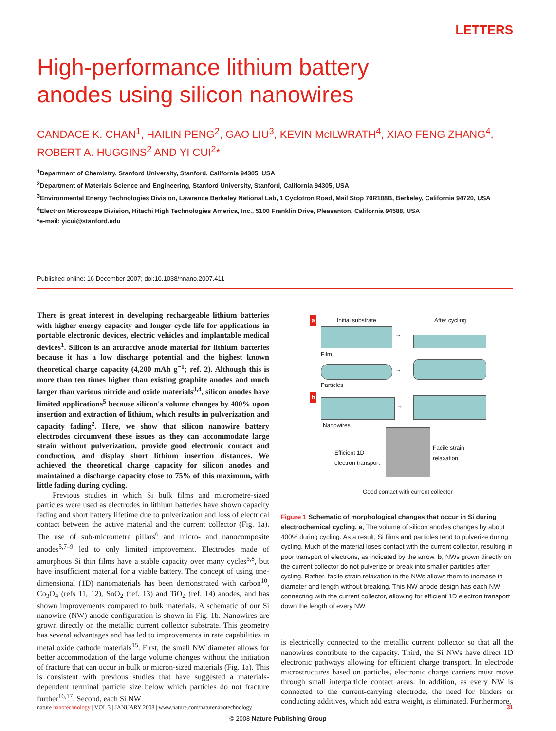LETTERS
High-performance lithium battery
anodes using silicon nanowires
CANDACE K. CHAN<sup>1</sup>, HAILIN PENG<sup>2</sup>, GAO LIU<sup>3</sup>, KEVIN McILWRATH<sup>4</sup>, XIAO FENG ZHANG<sup>4</sup>, ROBERT A. HUGGINS<sup>2</sup> AND YI CUI<sup>2</sup>*
<sup>1</sup> Department of Chemistry, Stanford University, Stanford, California 94305, USA
<sup>2</sup> Department of Materials Science and Engineering, Stanford University, Stanford, California 94305, USA
<sup>3</sup> Environmental Energy Technologies Division, Lawrence Berkeley National Lab, 1 Cyclotron Road, Mail Stop 70R108B, Berkeley, California 94720, USA
<sup>4</sup> Electron Microscope Division, Hitachi High Technologies America, Inc., 5100 Franklin Drive, Pleasanton, California 94588, USA
*e-mail: yicui@stanford.edu
Published online: 16 December 2007; doi:10.1038/nnano.2007.411
There is great interest in developing rechargeable lithium batteries with higher energy capacity and longer cycle life for applications in portable electronic devices, electric vehicles and implantable medical devices<sup>1</sup>. Silicon is an attractive anode material for lithium batteries because it has a low discharge potential and the highest known theoretical charge capacity (4,200 mAh g<sup>−1</sup>; ref. 2). Although this is more than ten times higher than existing graphite anodes and much larger than various nitride and oxide materials<sup>3,4</sup>, silicon anodes have limited applications<sup>5</sup> because silicon's volume changes by 400% upon insertion and extraction of lithium, which results in pulverization and capacity fading<sup>2</sup>. Here, we show that silicon nanowire battery electrodes circumvent these issues as they can accommodate large strain without pulverization, provide good electronic contact and conduction, and display short lithium insertion distances. We achieved the theoretical charge capacity for silicon anodes and maintained a discharge capacity close to 75% of this maximum, with little fading during cycling.
Previous studies in which Si bulk films and micrometre-sized particles were used as electrodes in lithium batteries have shown capacity fading and short battery lifetime due to pulverization and loss of electrical contact between the active material and the current collector (Fig. 1a). The use of sub-micrometre pillars<sup>6</sup> and micro- and nanocomposite anodes<sup>5,7–9</sup> led to only limited improvement. Electrodes made of amorphous Si thin films have a stable capacity over many cycles<sup>5,8</sup>, but have insufficient material for a viable battery. The concept of using one-dimensional (1D) nanomaterials has been demonstrated with carbon<sup>10</sup>, Co<sub>3</sub>O<sub>4</sub> (refs 11, 12), SnO<sub>2</sub> (ref. 13) and TiO<sub>2</sub> (ref. 14) anodes, and has shown improvements compared to bulk materials. A schematic of our Si nanowire (NW) anode configuration is shown in Fig. 1b. Nanowires are grown directly on the metallic current collector substrate. This geometry has several advantages and has led to improvements in rate capabilities in metal oxide cathode materials<sup>15</sup>. First, the small NW diameter allows for better accommodation of the large volume changes without the initiation of fracture that can occur in bulk or micron-sized materials (Fig. 1a). This is consistent with previous studies that have suggested a materials-dependent terminal particle size below which particles do not fracture further<sup>16,17</sup>. Second, each Si NW
a Initial substrate After cycling
→
Film
→
Particles
b
→
Nanowires
Efficient 1D
electron transport
Facile strain
relaxation
Good contact with current collector
Figure 1 Schematic of morphological changes that occur in Si during electrochemical cycling. a, The volume of silicon anodes changes by about 400% during cycling. As a result, Si films and particles tend to pulverize during cycling. Much of the material loses contact with the current collector, resulting in poor transport of electrons, as indicated by the arrow. b, NWs grown directly on the current collector do not pulverize or break into smaller particles after cycling. Rather, facile strain relaxation in the NWs allows them to increase in diameter and length without breaking. This NW anode design has each NW connecting with the current collector, allowing for efficient 1D electron transport down the length of every NW.
is electrically connected to the metallic current collector so that all the nanowires contribute to the capacity. Third, the Si NWs have direct 1D electronic pathways allowing for efficient charge transport. In electrode microstructures based on particles, electronic charge carriers must move through small interparticle contact areas. In addition, as every NW is connected to the current-carrying electrode, the need for binders or conducting additives, which add extra weight, is eliminated. Furthermore,
nature nanotechnology | VOL 3 | JANUARY 2008 | www.nature.com/naturenanotechnology 31
© 2008 Nature Publishing Group